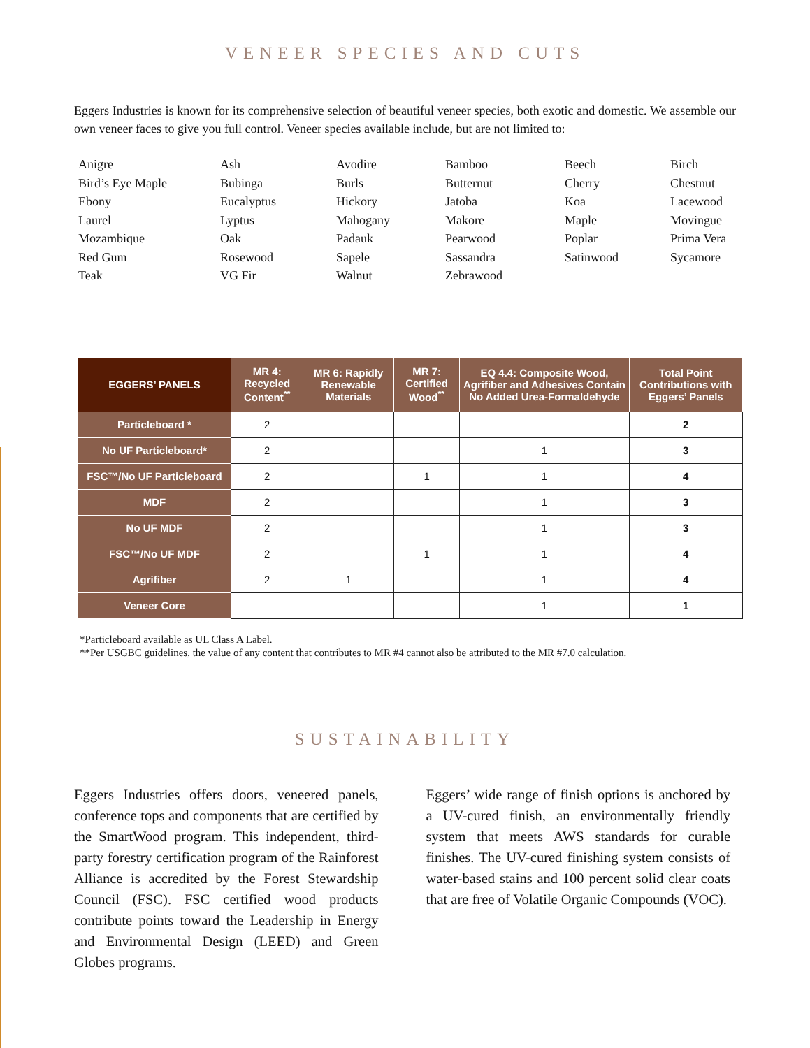VENEER SPECIES AND CUTS
Eggers Industries is known for its comprehensive selection of beautiful veneer species, both exotic and domestic. We assemble our own veneer faces to give you full control. Veneer species available include, but are not limited to:
| Anigre | Ash | Avodire | Bamboo | Beech | Birch |
| Bird’s Eye Maple | Bubinga | Burls | Butternut | Cherry | Chestnut |
| Ebony | Eucalyptus | Hickory | Jatoba | Koa | Lacewood |
| Laurel | Lyptus | Mahogany | Makore | Maple | Movingue |
| Mozambique | Oak | Padauk | Pearwood | Poplar | Prima Vera |
| Red Gum | Rosewood | Sapele | Sassandra | Satinwood | Sycamore |
| Teak | VG Fir | Walnut | Zebrawood | | |
| EGGERS’ PANELS | MR 4: Recycled Content<sup>**</sup> | MR 6: Rapidly Renewable Materials | MR 7: Certified Wood<sup>**</sup> | EQ 4.4: Composite Wood, Agrifiber and Adhesives Contain No Added Urea-Formaldehyde | Total Point Contributions with Eggers’ Panels |
| --- | --- | --- | --- | --- | --- |
| Particleboard * | 2 | | | | 2 |
| No UF Particleboard* | 2 | | | 1 | 3 |
| FSC™/No UF Particleboard | 2 | | 1 | 1 | 4 |
| MDF | 2 | | | 1 | 3 |
| No UF MDF | 2 | | | 1 | 3 |
| FSC™/No UF MDF | 2 | | 1 | 1 | 4 |
| Agrifiber | 2 | 1 | | 1 | 4 |
| Veneer Core | | | | 1 | 1 |
*Particleboard available as UL Class A Label.
**Per USGBC guidelines, the value of any content that contributes to MR #4 cannot also be attributed to the MR #7.0 calculation.
SUSTAINABILITY
Eggers Industries offers doors, veneered panels, conference tops and components that are certified by the SmartWood program. This independent, third-party forestry certification program of the Rainforest Alliance is accredited by the Forest Stewardship Council (FSC). FSC certified wood products contribute points toward the Leadership in Energy and Environmental Design (LEED) and Green Globes programs.
Eggers’ wide range of finish options is anchored by a UV-cured finish, an environmentally friendly system that meets AWS standards for curable finishes. The UV-cured finishing system consists of water-based stains and 100 percent solid clear coats that are free of Volatile Organic Compounds (VOC).